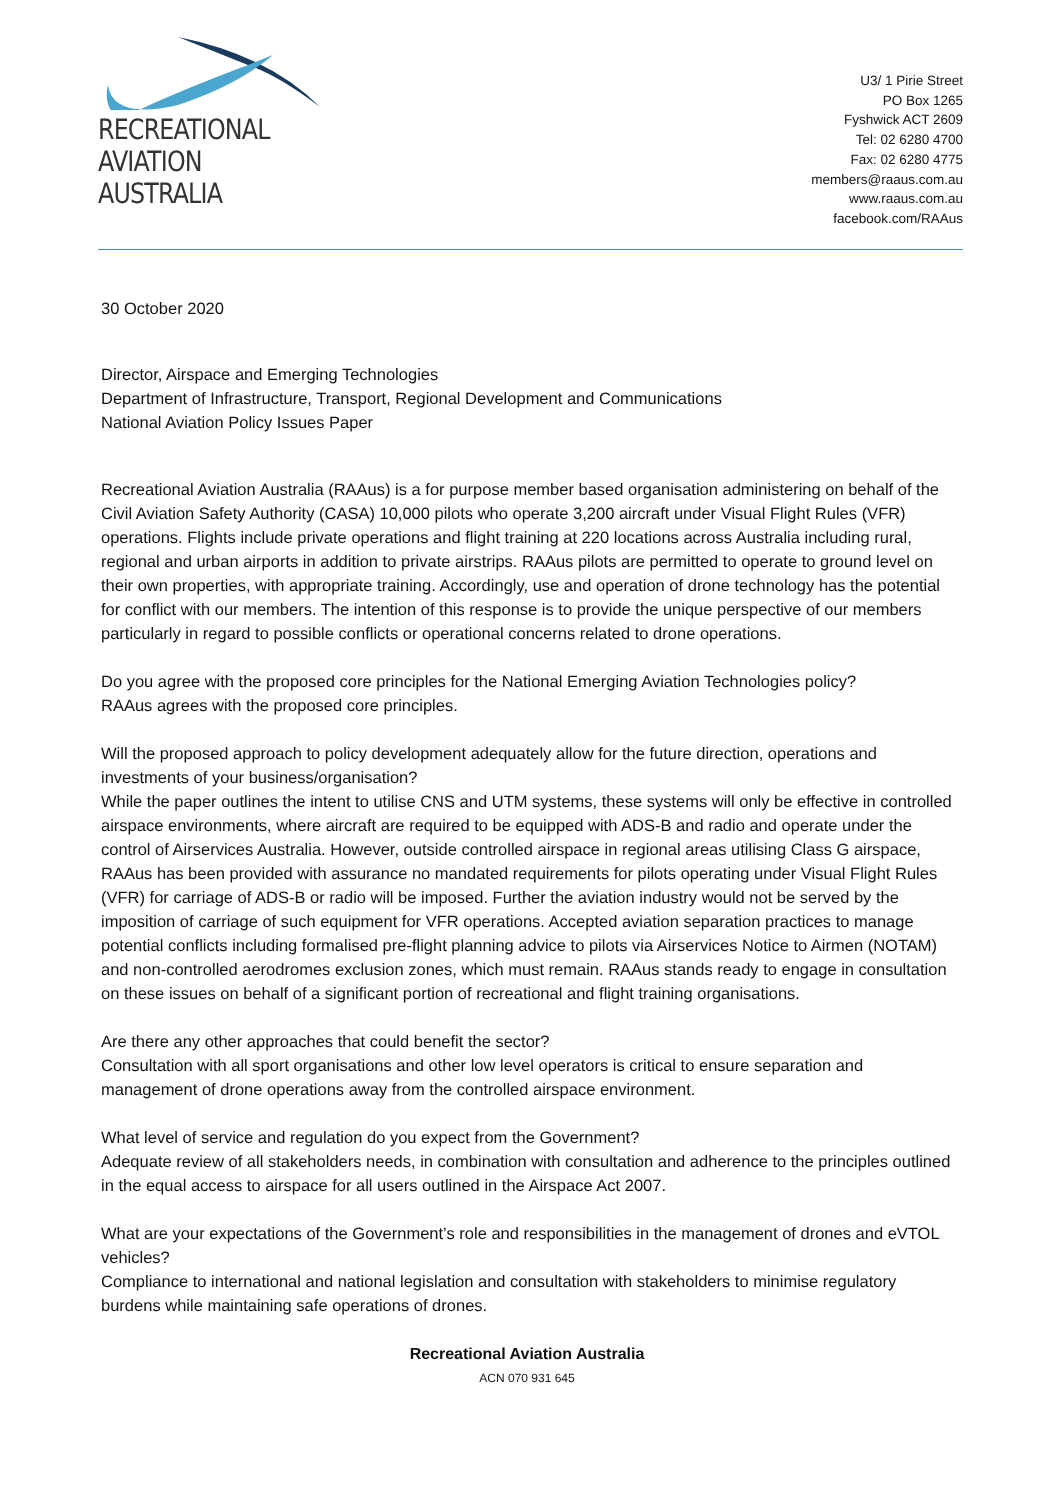RECREATIONAL
AVIATION AUSTRALIA
U3/ 1 Pirie Street
PO Box 1265
Fyshwick ACT 2609
Tel: 02 6280 4700
Fax: 02 6280 4775
members@raaus.com.au
www.raaus.com.au
facebook.com/RAAus
30 October 2020
Director, Airspace and Emerging Technologies
Department of Infrastructure, Transport, Regional Development and Communications
National Aviation Policy Issues Paper
Recreational Aviation Australia (RAAus) is a for purpose member based organisation administering on behalf of the Civil Aviation Safety Authority (CASA) 10,000 pilots who operate 3,200 aircraft under Visual Flight Rules (VFR) operations. Flights include private operations and flight training at 220 locations across Australia including rural, regional and urban airports in addition to private airstrips. RAAus pilots are permitted to operate to ground level on their own properties, with appropriate training. Accordingly, use and operation of drone technology has the potential for conflict with our members. The intention of this response is to provide the unique perspective of our members particularly in regard to possible conflicts or operational concerns related to drone operations.
Do you agree with the proposed core principles for the National Emerging Aviation Technologies policy?
RAAus agrees with the proposed core principles.
Will the proposed approach to policy development adequately allow for the future direction, operations and investments of your business/organisation?
While the paper outlines the intent to utilise CNS and UTM systems, these systems will only be effective in controlled airspace environments, where aircraft are required to be equipped with ADS-B and radio and operate under the control of Airservices Australia. However, outside controlled airspace in regional areas utilising Class G airspace, RAAus has been provided with assurance no mandated requirements for pilots operating under Visual Flight Rules (VFR) for carriage of ADS-B or radio will be imposed. Further the aviation industry would not be served by the imposition of carriage of such equipment for VFR operations. Accepted aviation separation practices to manage potential conflicts including formalised pre-flight planning advice to pilots via Airservices Notice to Airmen (NOTAM) and non-controlled aerodromes exclusion zones, which must remain. RAAus stands ready to engage in consultation on these issues on behalf of a significant portion of recreational and flight training organisations.
Are there any other approaches that could benefit the sector?
Consultation with all sport organisations and other low level operators is critical to ensure separation and management of drone operations away from the controlled airspace environment.
What level of service and regulation do you expect from the Government?
Adequate review of all stakeholders needs, in combination with consultation and adherence to the principles outlined in the equal access to airspace for all users outlined in the Airspace Act 2007.
What are your expectations of the Government’s role and responsibilities in the management of drones and eVTOL vehicles?
Compliance to international and national legislation and consultation with stakeholders to minimise regulatory burdens while maintaining safe operations of drones.
Recreational Aviation Australia
ACN 070 931 645